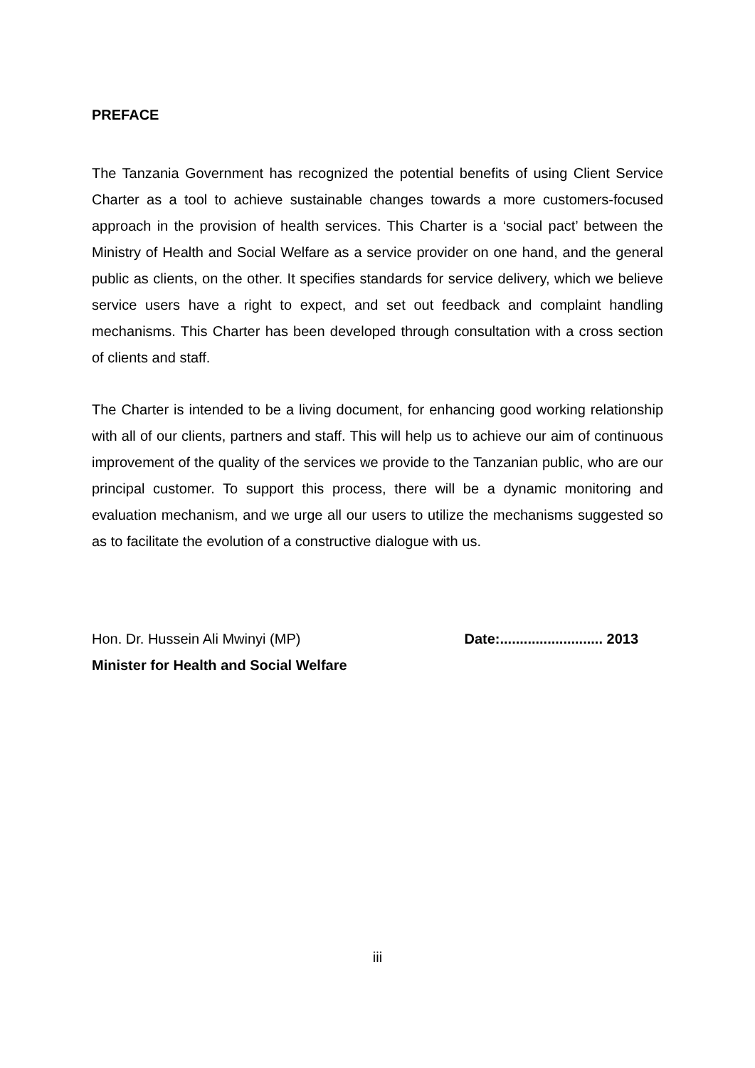PREFACE
The Tanzania Government has recognized the potential benefits of using Client Service Charter as a tool to achieve sustainable changes towards a more customers-focused approach in the provision of health services. This Charter is a ‘social pact’ between the Ministry of Health and Social Welfare as a service provider on one hand, and the general public as clients, on the other. It specifies standards for service delivery, which we believe service users have a right to expect, and set out feedback and complaint handling mechanisms. This Charter has been developed through consultation with a cross section of clients and staff.
The Charter is intended to be a living document, for enhancing good working relationship with all of our clients, partners and staff. This will help us to achieve our aim of continuous improvement of the quality of the services we provide to the Tanzanian public, who are our principal customer. To support this process, there will be a dynamic monitoring and evaluation mechanism, and we urge all our users to utilize the mechanisms suggested so as to facilitate the evolution of a constructive dialogue with us.
Hon. Dr. Hussein Ali Mwinyi (MP)
Minister for Health and Social Welfare
Date:.......................... 2013
iii